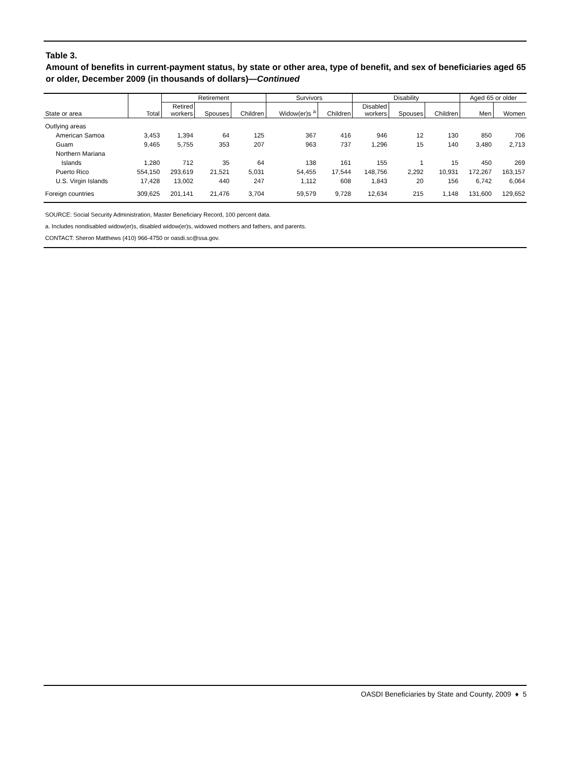Table 3.
Amount of benefits in current-payment status, by state or other area, type of benefit, and sex of beneficiaries aged 65 or older, December 2009 (in thousands of dollars)—Continued
| | | Retirement | | | Survivors | | Disability | | | Aged 65 or older | |
| --- | --- | --- | --- | --- | --- | --- | --- | --- | --- | --- | --- |
| State or area | Total | Retired workers | Spouses | Children | Widow(er)s <sup>a</sup> | Children | Disabled workers | Spouses | Children | Men | Women |
| Outlying areas | | | | | | | | | | | |
| American Samoa | 3,453 | 1,394 | 64 | 125 | 367 | 416 | 946 | 12 | 130 | 850 | 706 |
| Guam | 9,465 | 5,755 | 353 | 207 | 963 | 737 | 1,296 | 15 | 140 | 3,480 | 2,713 |
| Northern Mariana | | | | | | | | | | | |
| Islands | 1,280 | 712 | 35 | 64 | 138 | 161 | 155 | 1 | 15 | 450 | 269 |
| Puerto Rico | 554,150 | 293,619 | 21,521 | 5,031 | 54,455 | 17,544 | 148,756 | 2,292 | 10,931 | 172,267 | 163,157 |
| U.S. Virgin Islands | 17,428 | 13,002 | 440 | 247 | 1,112 | 608 | 1,843 | 20 | 156 | 6,742 | 6,064 |
| Foreign countries | 309,625 | 201,141 | 21,476 | 3,704 | 59,579 | 9,728 | 12,634 | 215 | 1,148 | 131,600 | 129,652 |
SOURCE: Social Security Administration, Master Beneficiary Record, 100 percent data.
a. Includes nondisabled widow(er)s, disabled widow(er)s, widowed mothers and fathers, and parents.
CONTACT: Sheron Matthews (410) 966-4750 or oasdi.sc@ssa.gov.
OASDI Beneficiaries by State and County, 2009 ♦ 5